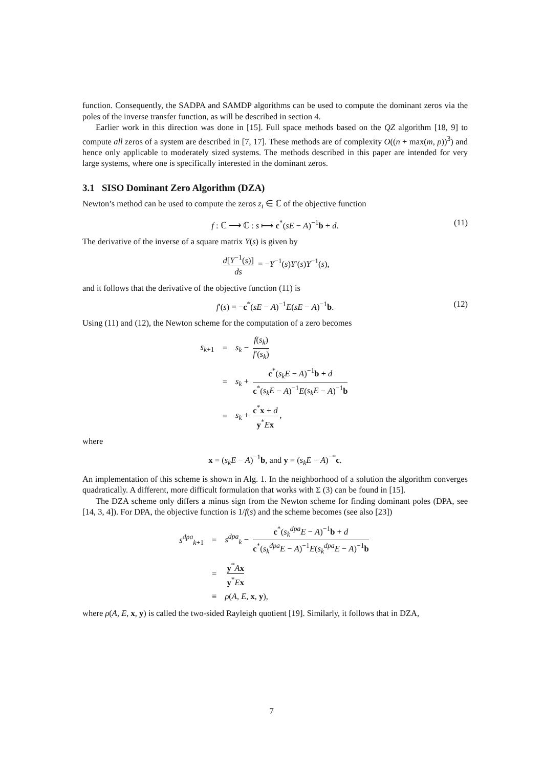function. Consequently, the SADPA and SAMDP algorithms can be used to compute the dominant zeros via the poles of the inverse transfer function, as will be described in section 4.
Earlier work in this direction was done in [15]. Full space methods based on the QZ algorithm [18, 9] to compute all zeros of a system are described in [7, 17]. These methods are of complexity O((n + max(m, p))<sup>3</sup>) and hence only applicable to moderately sized systems. The methods described in this paper are intended for very large systems, where one is specifically interested in the dominant zeros.
3.1 SISO Dominant Zero Algorithm (DZA)
Newton’s method can be used to compute the zeros z<sub>i</sub> ∈ ℂ of the objective function
f : ℂ ⟶ ℂ : s ⟼ c<sup>*</sup>(sE − A)<sup>−1</sup>b + d. (11)
The derivative of the inverse of a square matrix Y(s) is given by
d[Y<sup>−1</sup>(s)] ds = −Y<sup>−1</sup>(s)Y′(s)Y<sup>−1</sup>(s),
and it follows that the derivative of the objective function (11) is
f′(s) = −c<sup>*</sup>(sE − A)<sup>−1</sup>E(sE − A)<sup>−1</sup>b. (12)
Using (11) and (12), the Newton scheme for the computation of a zero becomes
| s<sub>k+1</sub> | = | s<sub>k</sub> − f ( s<sub>k</sub> ) f ′( s<sub>k</sub> ) |
| | = | s<sub>k</sub> + c<sup>*</sup>( s<sub>k</sub>E − A )<sup>−1</sup> b + d c<sup>*</sup>( s<sub>k</sub>E − A )<sup>−1</sup> E ( s<sub>k</sub>E − A )<sup>−1</sup> b |
| | = | s<sub>k</sub> + c<sup>*</sup> x + d y<sup>*</sup> E x , |
where
x = (s<sub>k</sub>E − A)<sup>−1</sup>b, and y = (s<sub>k</sub>E − A)<sup>−*</sup>c.
An implementation of this scheme is shown in Alg. 1. In the neighborhood of a solution the algorithm converges quadratically. A different, more difficult formulation that works with Σ (3) can be found in [15].
The DZA scheme only differs a minus sign from the Newton scheme for finding dominant poles (DPA, see [14, 3, 4]). For DPA, the objective function is 1/f(s) and the scheme becomes (see also [23])
| s<sup>dpa</sup><sub>k+1</sub> | = | s<sup>dpa</sup><sub>k</sub> − c<sup>*</sup>( s<sub>k</sub><sup>dpa</sup> E − A )<sup>−1</sup> b + d c<sup>*</sup>( s<sub>k</sub><sup>dpa</sup> E − A )<sup>−1</sup> E ( s<sub>k</sub><sup>dpa</sup> E − A )<sup>−1</sup> b |
| | = | y<sup>*</sup> A x y<sup>*</sup> E x |
| | ≡ | ρ ( A , E , x , y ), |
where ρ(A, E, x, y) is called the two-sided Rayleigh quotient [19]. Similarly, it follows that in DZA,
7